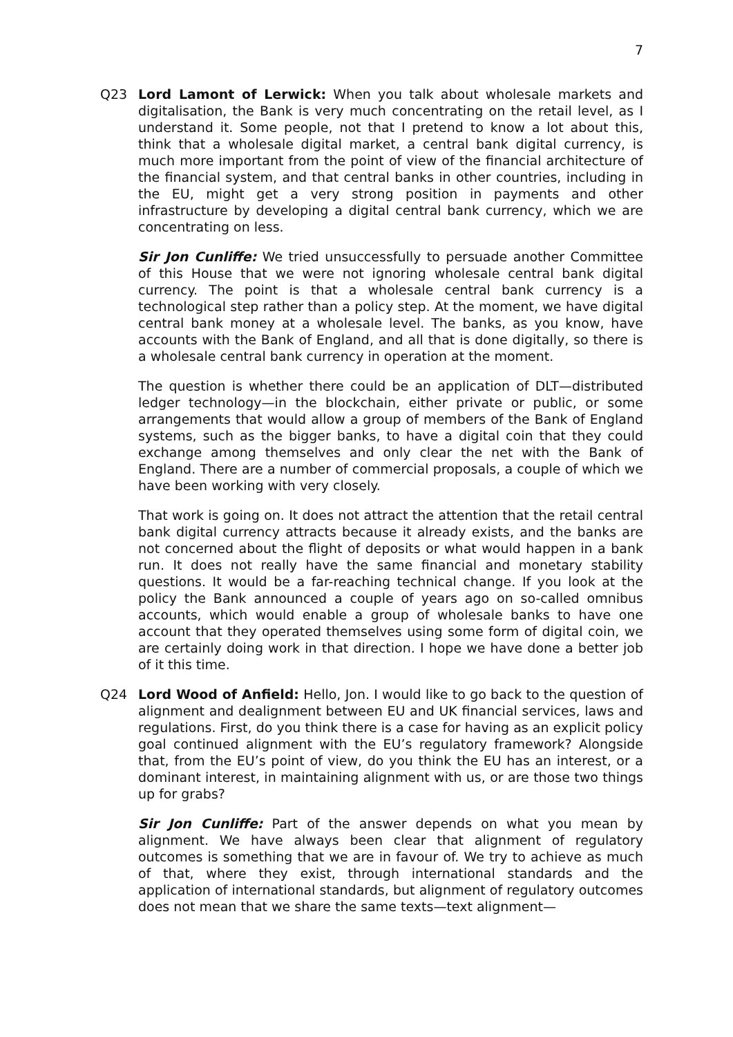7
Q23 Lord Lamont of Lerwick: When you talk about wholesale markets and digitalisation, the Bank is very much concentrating on the retail level, as I understand it. Some people, not that I pretend to know a lot about this, think that a wholesale digital market, a central bank digital currency, is much more important from the point of view of the financial architecture of the financial system, and that central banks in other countries, including in the EU, might get a very strong position in payments and other infrastructure by developing a digital central bank currency, which we are concentrating on less.
Sir Jon Cunliffe: We tried unsuccessfully to persuade another Committee of this House that we were not ignoring wholesale central bank digital currency. The point is that a wholesale central bank currency is a technological step rather than a policy step. At the moment, we have digital central bank money at a wholesale level. The banks, as you know, have accounts with the Bank of England, and all that is done digitally, so there is a wholesale central bank currency in operation at the moment.
The question is whether there could be an application of DLT—distributed ledger technology—in the blockchain, either private or public, or some arrangements that would allow a group of members of the Bank of England systems, such as the bigger banks, to have a digital coin that they could exchange among themselves and only clear the net with the Bank of England. There are a number of commercial proposals, a couple of which we have been working with very closely.
That work is going on. It does not attract the attention that the retail central bank digital currency attracts because it already exists, and the banks are not concerned about the flight of deposits or what would happen in a bank run. It does not really have the same financial and monetary stability questions. It would be a far-reaching technical change. If you look at the policy the Bank announced a couple of years ago on so-called omnibus accounts, which would enable a group of wholesale banks to have one account that they operated themselves using some form of digital coin, we are certainly doing work in that direction. I hope we have done a better job of it this time.
Q24 Lord Wood of Anfield: Hello, Jon. I would like to go back to the question of alignment and dealignment between EU and UK financial services, laws and regulations. First, do you think there is a case for having as an explicit policy goal continued alignment with the EU’s regulatory framework? Alongside that, from the EU’s point of view, do you think the EU has an interest, or a dominant interest, in maintaining alignment with us, or are those two things up for grabs?
Sir Jon Cunliffe: Part of the answer depends on what you mean by alignment. We have always been clear that alignment of regulatory outcomes is something that we are in favour of. We try to achieve as much of that, where they exist, through international standards and the application of international standards, but alignment of regulatory outcomes does not mean that we share the same texts—text alignment—